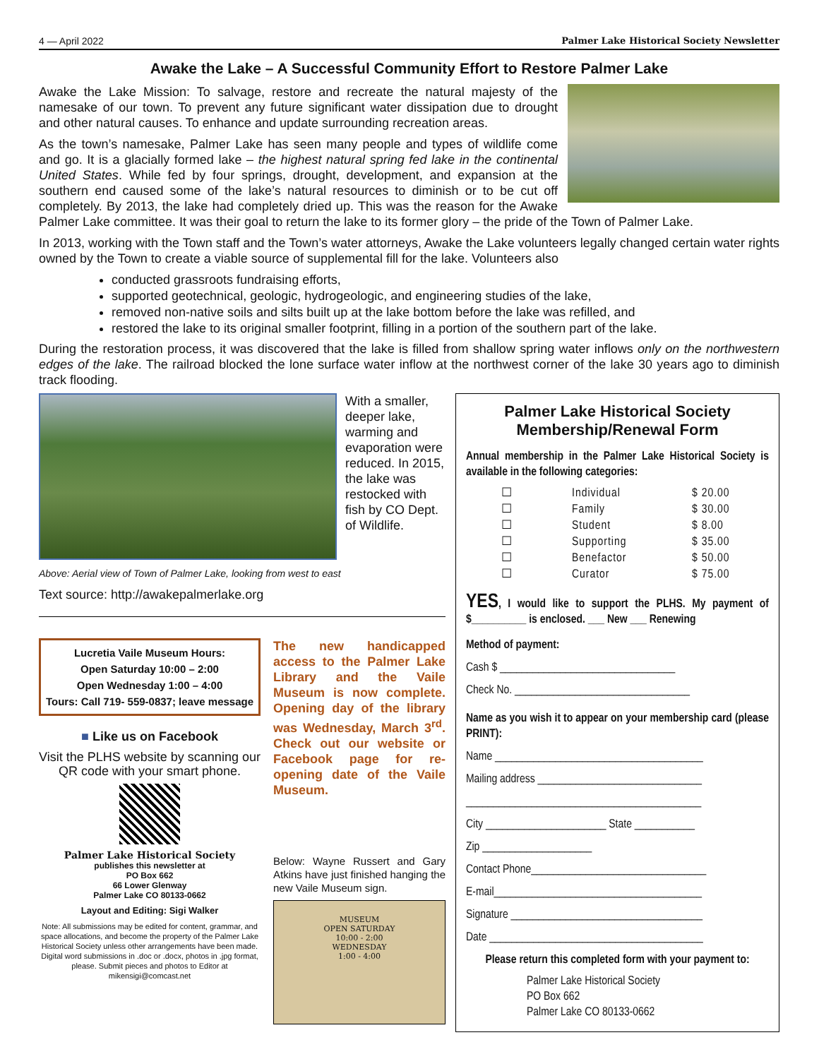4 — April 2022 Palmer Lake Historical Society Newsletter
Awake the Lake – A Successful Community Effort to Restore Palmer Lake
Awake the Lake Mission: To salvage, restore and recreate the natural majesty of the namesake of our town. To prevent any future significant water dissipation due to drought and other natural causes. To enhance and update surrounding recreation areas.
As the town’s namesake, Palmer Lake has seen many people and types of wildlife come and go. It is a glacially formed lake – the highest natural spring fed lake in the continental United States. While fed by four springs, drought, development, and expansion at the southern end caused some of the lake’s natural resources to diminish or to be cut off completely. By 2013, the lake had completely dried up. This was the reason for the Awake Palmer Lake committee. It was their goal to return the lake to its former glory – the pride of the Town of Palmer Lake.
In 2013, working with the Town staff and the Town’s water attorneys, Awake the Lake volunteers legally changed certain water rights owned by the Town to create a viable source of supplemental fill for the lake. Volunteers also
conducted grassroots fundraising efforts,
supported geotechnical, geologic, hydrogeologic, and engineering studies of the lake,
removed non-native soils and silts built up at the lake bottom before the lake was refilled, and
restored the lake to its original smaller footprint, filling in a portion of the southern part of the lake.
During the restoration process, it was discovered that the lake is filled from shallow spring water inflows only on the northwestern edges of the lake. The railroad blocked the lone surface water inflow at the northwest corner of the lake 30 years ago to diminish track flooding.
With a smaller, deeper lake, warming and evaporation were reduced. In 2015, the lake was restocked with fish by CO Dept. of Wildlife.
Above: Aerial view of Town of Palmer Lake, looking from west to east
Text source: http://awakepalmerlake.org
Lucretia Vaile Museum Hours:
Open Saturday 10:00 – 2:00
Open Wednesday 1:00 – 4:00
Tours: Call 719- 559-0837; leave message
■ Like us on Facebook
Visit the PLHS website by scanning our QR code with your smart phone.
Palmer Lake Historical Society
publishes this newsletter at
PO Box 662
66 Lower Glenway
Palmer Lake CO 80133-0662
Layout and Editing: Sigi Walker
Note: All submissions may be edited for content, grammar, and space allocations, and become the property of the Palmer Lake Historical Society unless other arrangements have been made. Digital word submissions in .doc or .docx, photos in .jpg format, please. Submit pieces and photos to Editor at mikensigi@comcast.net
The new handicapped access to the Palmer Lake Library and the Vaile Museum is now complete. Opening day of the library was Wednesday, March 3<sup>rd</sup>. Check out our website or Facebook page for re-opening date of the Vaile Museum.
Below: Wayne Russert and Gary Atkins have just finished hanging the new Vaile Museum sign.
MUSEUM
OPEN SATURDAY
10:00 - 2:00
WEDNESDAY
1:00 - 4:00
Palmer Lake Historical Society
Membership/Renewal Form
Annual membership in the Palmer Lake Historical Society is available in the following categories:
☐ Individual $ 20.00 ☐ Family $ 30.00 ☐ Student $ 8.00 ☐ Supporting $ 35.00 ☐ Benefactor $ 50.00 ☐ Curator $ 75.00
YES, I would like to support the PLHS. My payment of $__________ is enclosed. ___ New ___ Renewing
Method of payment:
Cash $ ________________________________
Check No. ________________________________
Name as you wish it to appear on your membership card (please PRINT):
Name ______________________________________
Mailing address ______________________________
___________________________________________
City ______________________ State ___________
Zip ____________________
Contact Phone________________________________
E-mail______________________________________
Signature ___________________________________
Date _______________________________________
Please return this completed form with your payment to:
Palmer Lake Historical Society
PO Box 662
Palmer Lake CO 80133-0662